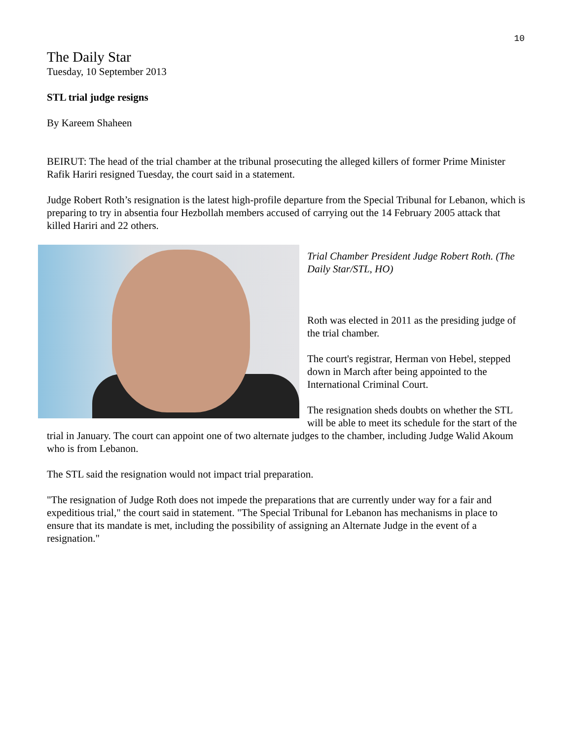10
The Daily Star
Tuesday, 10 September 2013
STL trial judge resigns
By Kareem Shaheen
BEIRUT: The head of the trial chamber at the tribunal prosecuting the alleged killers of former Prime Minister Rafik Hariri resigned Tuesday, the court said in a statement.
Judge Robert Roth’s resignation is the latest high-profile departure from the Special Tribunal for Lebanon, which is preparing to try in absentia four Hezbollah members accused of carrying out the 14 February 2005 attack that killed Hariri and 22 others.
Trial Chamber President Judge Robert Roth. (The Daily Star/STL, HO)
Roth was elected in 2011 as the presiding judge of the trial chamber.
The court's registrar, Herman von Hebel, stepped down in March after being appointed to the International Criminal Court.
The resignation sheds doubts on whether the STL will be able to meet its schedule for the start of the trial in January. The court can appoint one of two alternate judges to the chamber, including Judge Walid Akoum who is from Lebanon.
The STL said the resignation would not impact trial preparation.
"The resignation of Judge Roth does not impede the preparations that are currently under way for a fair and expeditious trial," the court said in statement. "The Special Tribunal for Lebanon has mechanisms in place to ensure that its mandate is met, including the possibility of assigning an Alternate Judge in the event of a resignation."